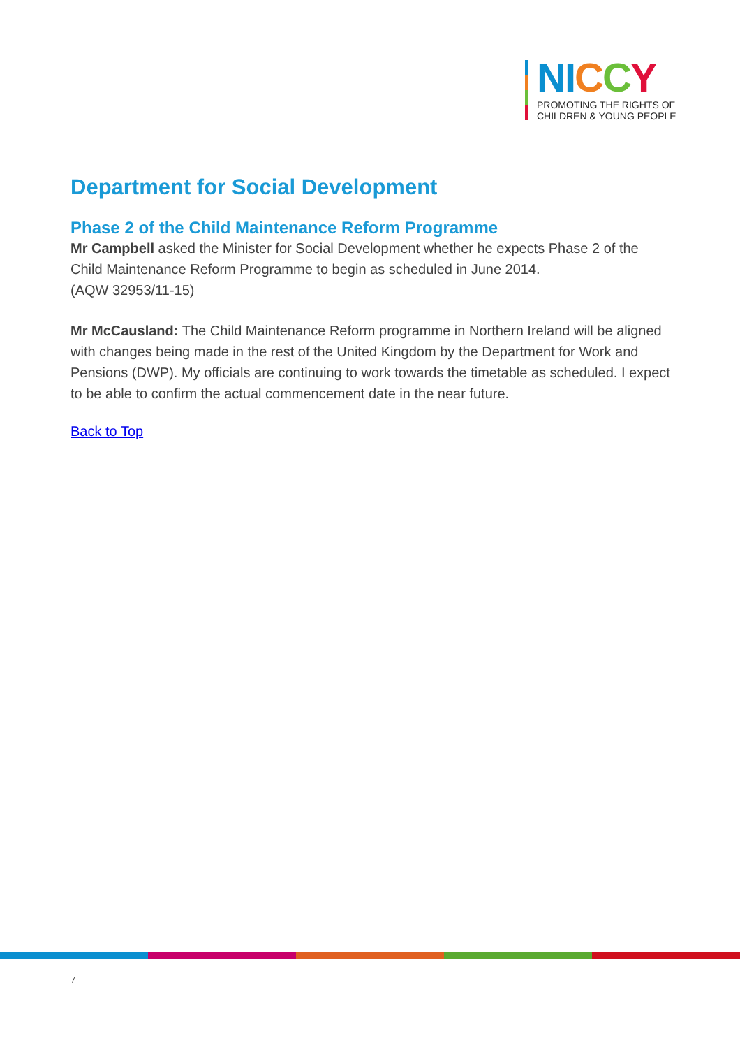NICCY
PROMOTING THE RIGHTS OF
CHILDREN & YOUNG PEOPLE
Department for Social Development
Phase 2 of the Child Maintenance Reform Programme
Mr Campbell asked the Minister for Social Development whether he expects Phase 2 of the Child Maintenance Reform Programme to begin as scheduled in June 2014.
(AQW 32953/11-15)
Mr McCausland: The Child Maintenance Reform programme in Northern Ireland will be aligned with changes being made in the rest of the United Kingdom by the Department for Work and Pensions (DWP). My officials are continuing to work towards the timetable as scheduled. I expect to be able to confirm the actual commencement date in the near future.
Back to Top
7